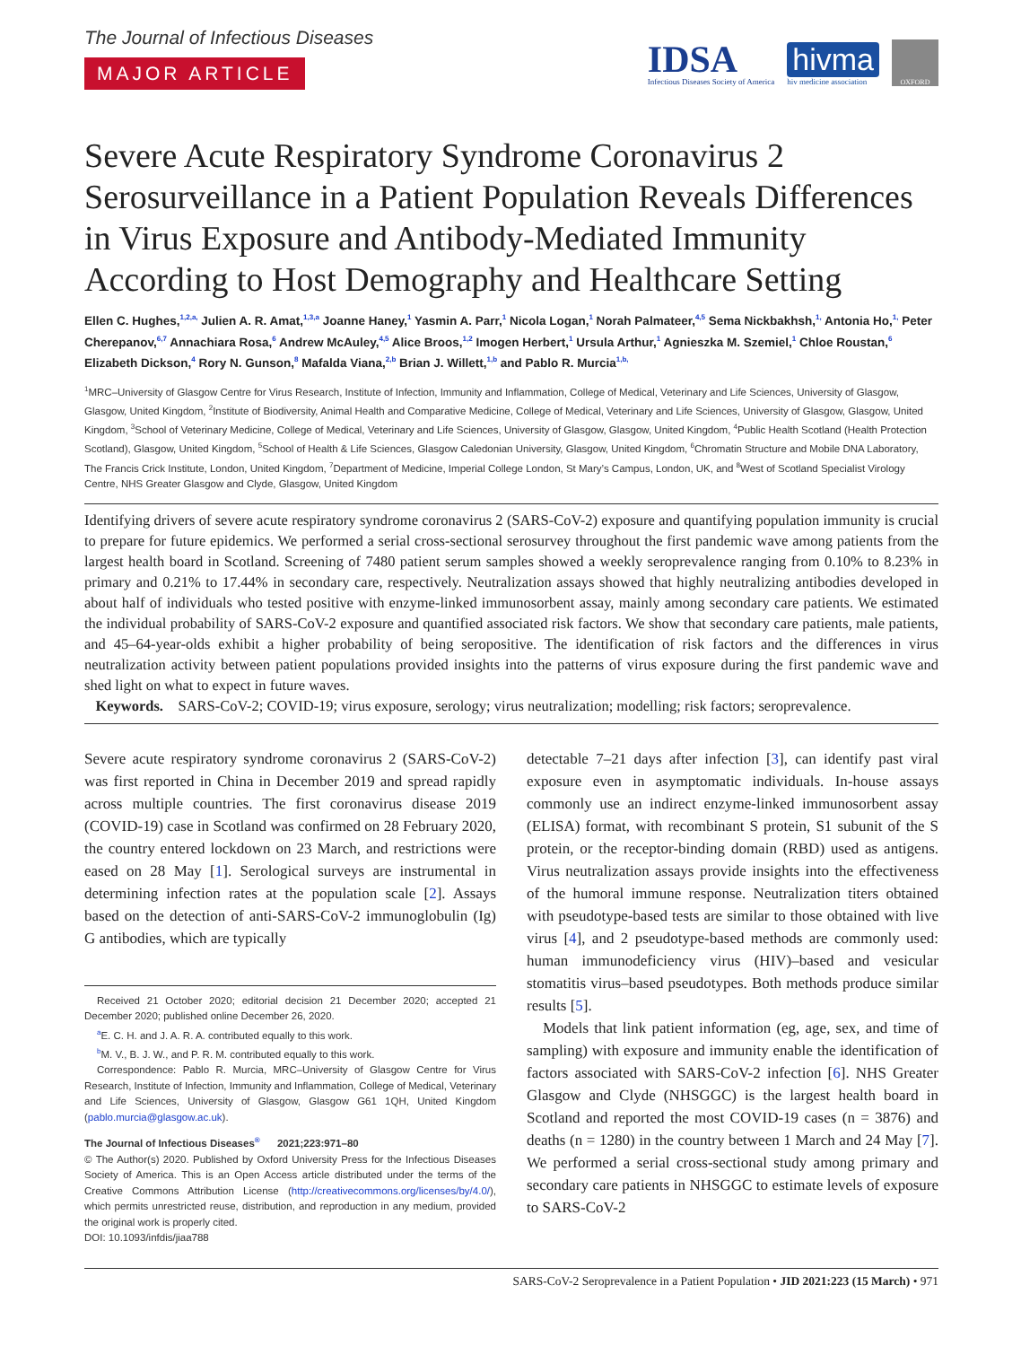The Journal of Infectious Diseases
MAJOR ARTICLE
IDSA
Infectious Diseases Society of America
hivma
hiv medicine association
OXFORD
Severe Acute Respiratory Syndrome Coronavirus 2 Serosurveillance in a Patient Population Reveals Differences in Virus Exposure and Antibody-Mediated Immunity According to Host Demography and Healthcare Setting
Ellen C. Hughes,<sup>1,2,a,</sup> Julien A. R. Amat,<sup>1,3,a</sup> Joanne Haney,<sup>1</sup> Yasmin A. Parr,<sup>1</sup> Nicola Logan,<sup>1</sup> Norah Palmateer,<sup>4,5</sup> Sema Nickbakhsh,<sup>1,</sup> Antonia Ho,<sup>1,</sup> Peter Cherepanov,<sup>6,7</sup> Annachiara Rosa,<sup>6</sup> Andrew McAuley,<sup>4,5</sup> Alice Broos,<sup>1,2</sup> Imogen Herbert,<sup>1</sup> Ursula Arthur,<sup>1</sup> Agnieszka M. Szemiel,<sup>1</sup> Chloe Roustan,<sup>6</sup> Elizabeth Dickson,<sup>4</sup> Rory N. Gunson,<sup>8</sup> Mafalda Viana,<sup>2,b</sup> Brian J. Willett,<sup>1,b</sup> and Pablo R. Murcia<sup>1,b,</sup>
<sup>1</sup> MRC–University of Glasgow Centre for Virus Research, Institute of Infection, Immunity and Inflammation, College of Medical, Veterinary and Life Sciences, University of Glasgow, Glasgow, United Kingdom, <sup>2</sup>Institute of Biodiversity, Animal Health and Comparative Medicine, College of Medical, Veterinary and Life Sciences, University of Glasgow, Glasgow, United Kingdom, <sup>3</sup>School of Veterinary Medicine, College of Medical, Veterinary and Life Sciences, University of Glasgow, Glasgow, United Kingdom, <sup>4</sup>Public Health Scotland (Health Protection Scotland), Glasgow, United Kingdom, <sup>5</sup>School of Health & Life Sciences, Glasgow Caledonian University, Glasgow, United Kingdom, <sup>6</sup>Chromatin Structure and Mobile DNA Laboratory, The Francis Crick Institute, London, United Kingdom, <sup>7</sup>Department of Medicine, Imperial College London, St Mary’s Campus, London, UK, and <sup>8</sup>West of Scotland Specialist Virology Centre, NHS Greater Glasgow and Clyde, Glasgow, United Kingdom
Identifying drivers of severe acute respiratory syndrome coronavirus 2 (SARS-CoV-2) exposure and quantifying population immunity is crucial to prepare for future epidemics. We performed a serial cross-sectional serosurvey throughout the first pandemic wave among patients from the largest health board in Scotland. Screening of 7480 patient serum samples showed a weekly seroprevalence ranging from 0.10% to 8.23% in primary and 0.21% to 17.44% in secondary care, respectively. Neutralization assays showed that highly neutralizing antibodies developed in about half of individuals who tested positive with enzyme-linked immunosorbent assay, mainly among secondary care patients. We estimated the individual probability of SARS-CoV-2 exposure and quantified associated risk factors. We show that secondary care patients, male patients, and 45–64-year-olds exhibit a higher probability of being seropositive. The identification of risk factors and the differences in virus neutralization activity between patient populations provided insights into the patterns of virus exposure during the first pandemic wave and shed light on what to expect in future waves.
Keywords. SARS-CoV-2; COVID-19; virus exposure, serology; virus neutralization; modelling; risk factors; seroprevalence.
Severe acute respiratory syndrome coronavirus 2 (SARS-CoV-2) was first reported in China in December 2019 and spread rapidly across multiple countries. The first coronavirus disease 2019 (COVID-19) case in Scotland was confirmed on 28 February 2020, the country entered lockdown on 23 March, and restrictions were eased on 28 May [1]. Serological surveys are instrumental in determining infection rates at the population scale [2]. Assays based on the detection of anti-SARS-CoV-2 immunoglobulin (Ig) G antibodies, which are typically
Received 21 October 2020; editorial decision 21 December 2020; accepted 21 December 2020; published online December 26, 2020.
<sup>a</sup> E. C. H. and J. A. R. A. contributed equally to this work.
<sup>b</sup> M. V., B. J. W., and P. R. M. contributed equally to this work.
Correspondence: Pablo R. Murcia, MRC–University of Glasgow Centre for Virus Research, Institute of Infection, Immunity and Inflammation, College of Medical, Veterinary and Life Sciences, University of Glasgow, Glasgow G61 1QH, United Kingdom (pablo.murcia@glasgow.ac.uk).
The Journal of Infectious Diseases<sup>®</sup> 2021;223:971–80
© The Author(s) 2020. Published by Oxford University Press for the Infectious Diseases Society of America. This is an Open Access article distributed under the terms of the Creative Commons Attribution License (http://creativecommons.org/licenses/by/4.0/), which permits unrestricted reuse, distribution, and reproduction in any medium, provided the original work is properly cited.
DOI: 10.1093/infdis/jiaa788
detectable 7–21 days after infection [3], can identify past viral exposure even in asymptomatic individuals. In-house assays commonly use an indirect enzyme-linked immunosorbent assay (ELISA) format, with recombinant S protein, S1 subunit of the S protein, or the receptor-binding domain (RBD) used as antigens. Virus neutralization assays provide insights into the effectiveness of the humoral immune response. Neutralization titers obtained with pseudotype-based tests are similar to those obtained with live virus [4], and 2 pseudotype-based methods are commonly used: human immunodeficiency virus (HIV)–based and vesicular stomatitis virus–based pseudotypes. Both methods produce similar results [5].
Models that link patient information (eg, age, sex, and time of sampling) with exposure and immunity enable the identification of factors associated with SARS-CoV-2 infection [6]. NHS Greater Glasgow and Clyde (NHSGGC) is the largest health board in Scotland and reported the most COVID-19 cases (n = 3876) and deaths (n = 1280) in the country between 1 March and 24 May [7]. We performed a serial cross-sectional study among primary and secondary care patients in NHSGGC to estimate levels of exposure to SARS-CoV-2
SARS-CoV-2 Seroprevalence in a Patient Population • JID 2021:223 (15 March) • 971